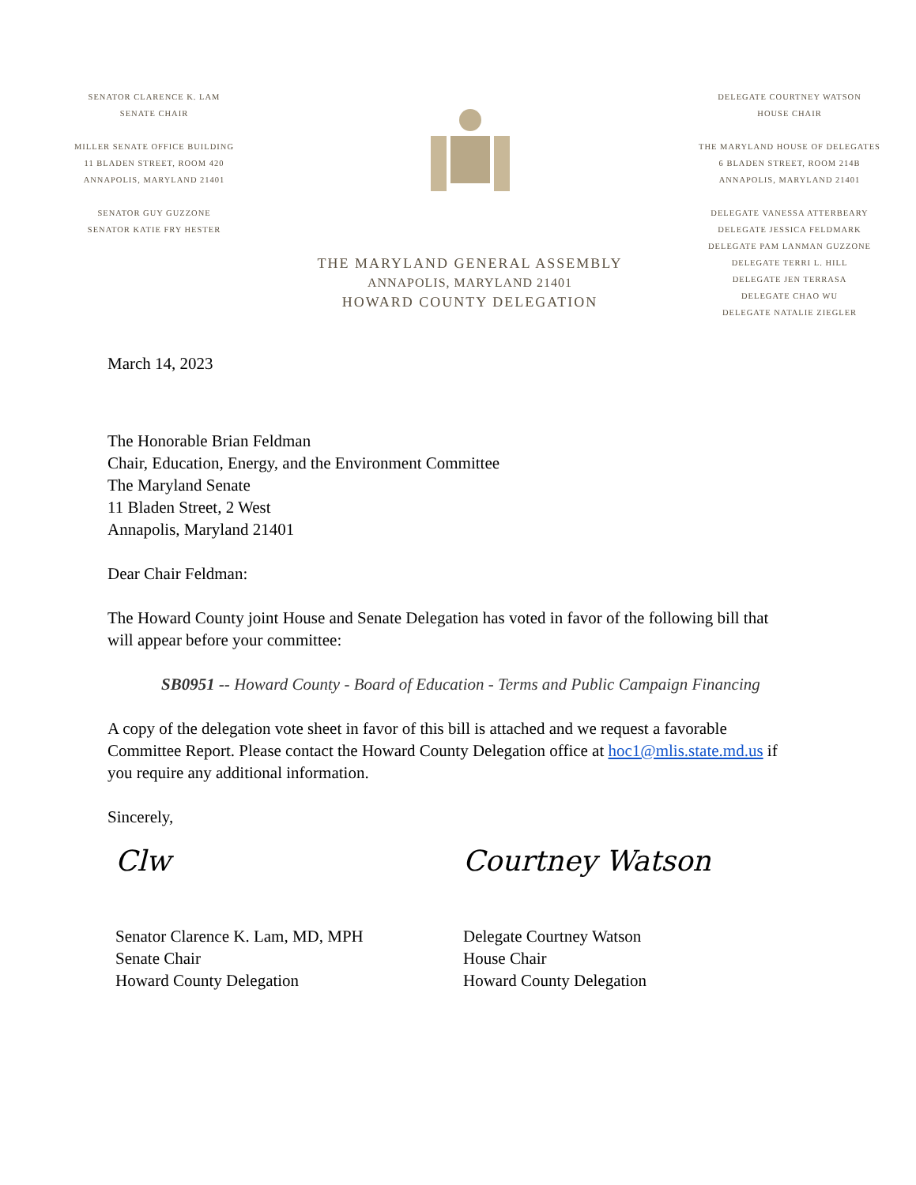SENATOR CLARENCE K. LAM
SENATE CHAIR
MILLER SENATE OFFICE BUILDING
11 BLADEN STREET, ROOM 420
ANNAPOLIS, MARYLAND 21401
SENATOR GUY GUZZONE
SENATOR KATIE FRY HESTER
THE MARYLAND GENERAL ASSEMBLY
ANNAPOLIS, MARYLAND 21401
HOWARD COUNTY DELEGATION
DELEGATE COURTNEY WATSON
HOUSE CHAIR
THE MARYLAND HOUSE OF DELEGATES
6 BLADEN STREET, ROOM 214B
ANNAPOLIS, MARYLAND 21401
DELEGATE VANESSA ATTERBEARY
DELEGATE JESSICA FELDMARK
DELEGATE PAM LANMAN GUZZONE
DELEGATE TERRI L. HILL
DELEGATE JEN TERRASA
DELEGATE CHAO WU
DELEGATE NATALIE ZIEGLER
March 14, 2023
The Honorable Brian Feldman
Chair, Education, Energy, and the Environment Committee
The Maryland Senate
11 Bladen Street, 2 West
Annapolis, Maryland 21401
Dear Chair Feldman:
The Howard County joint House and Senate Delegation has voted in favor of the following bill that will appear before your committee:
SB0951 -- Howard County - Board of Education - Terms and Public Campaign Financing
A copy of the delegation vote sheet in favor of this bill is attached and we request a favorable Committee Report. Please contact the Howard County Delegation office at hoc1@mlis.state.md.us if you require any additional information.
Sincerely,
Clw
Senator Clarence K. Lam, MD, MPH
Senate Chair
Howard County Delegation
Courtney Watson
Delegate Courtney Watson
House Chair
Howard County Delegation